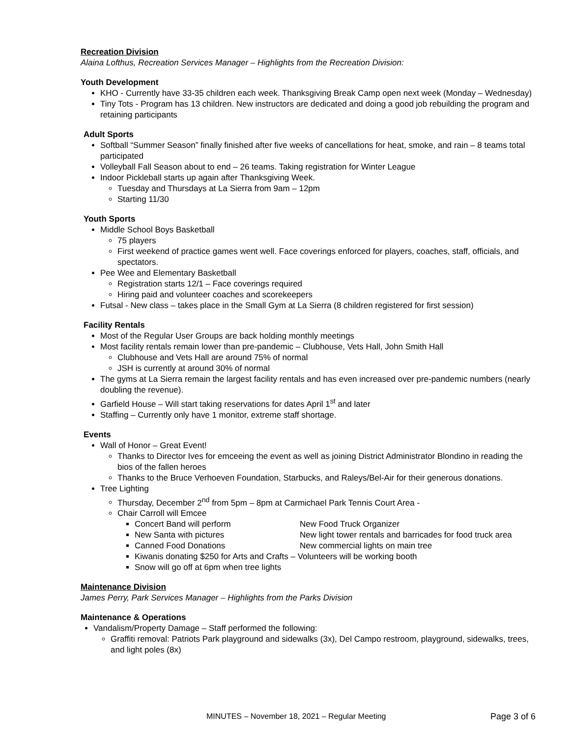Recreation Division
Alaina Lofthus, Recreation Services Manager – Highlights from the Recreation Division:
Youth Development
KHO - Currently have 33-35 children each week. Thanksgiving Break Camp open next week (Monday – Wednesday)
Tiny Tots - Program has 13 children. New instructors are dedicated and doing a good job rebuilding the program and retaining participants
Adult Sports
Softball “Summer Season” finally finished after five weeks of cancellations for heat, smoke, and rain – 8 teams total participated
Volleyball Fall Season about to end – 26 teams. Taking registration for Winter League
Indoor Pickleball starts up again after Thanksgiving Week.
Tuesday and Thursdays at La Sierra from 9am – 12pm
Starting 11/30
Youth Sports
Middle School Boys Basketball
75 players
First weekend of practice games went well. Face coverings enforced for players, coaches, staff, officials, and spectators.
Pee Wee and Elementary Basketball
Registration starts 12/1 – Face coverings required
Hiring paid and volunteer coaches and scorekeepers
Futsal - New class – takes place in the Small Gym at La Sierra (8 children registered for first session)
Facility Rentals
Most of the Regular User Groups are back holding monthly meetings
Most facility rentals remain lower than pre-pandemic – Clubhouse, Vets Hall, John Smith Hall
Clubhouse and Vets Hall are around 75% of normal
JSH is currently at around 30% of normal
The gyms at La Sierra remain the largest facility rentals and has even increased over pre-pandemic numbers (nearly doubling the revenue).
Garfield House – Will start taking reservations for dates April 1<sup>st</sup> and later
Staffing – Currently only have 1 monitor, extreme staff shortage.
Events
Wall of Honor – Great Event!
Thanks to Director Ives for emceeing the event as well as joining District Administrator Blondino in reading the bios of the fallen heroes
Thanks to the Bruce Verhoeven Foundation, Starbucks, and Raleys/Bel-Air for their generous donations.
Tree Lighting
Thursday, December 2<sup>nd</sup> from 5pm – 8pm at Carmichael Park Tennis Court Area -
Chair Carroll will Emcee
Concert Band will perform New Food Truck Organizer
New Santa with pictures New light tower rentals and barricades for food truck area
Canned Food Donations New commercial lights on main tree
Kiwanis donating $250 for Arts and Crafts – Volunteers will be working booth
Snow will go off at 6pm when tree lights
Maintenance Division
James Perry, Park Services Manager – Highlights from the Parks Division
Maintenance & Operations
Vandalism/Property Damage – Staff performed the following:
Graffiti removal: Patriots Park playground and sidewalks (3x), Del Campo restroom, playground, sidewalks, trees, and light poles (8x)
MINUTES – November 18, 2021 – Regular Meeting Page 3 of 6